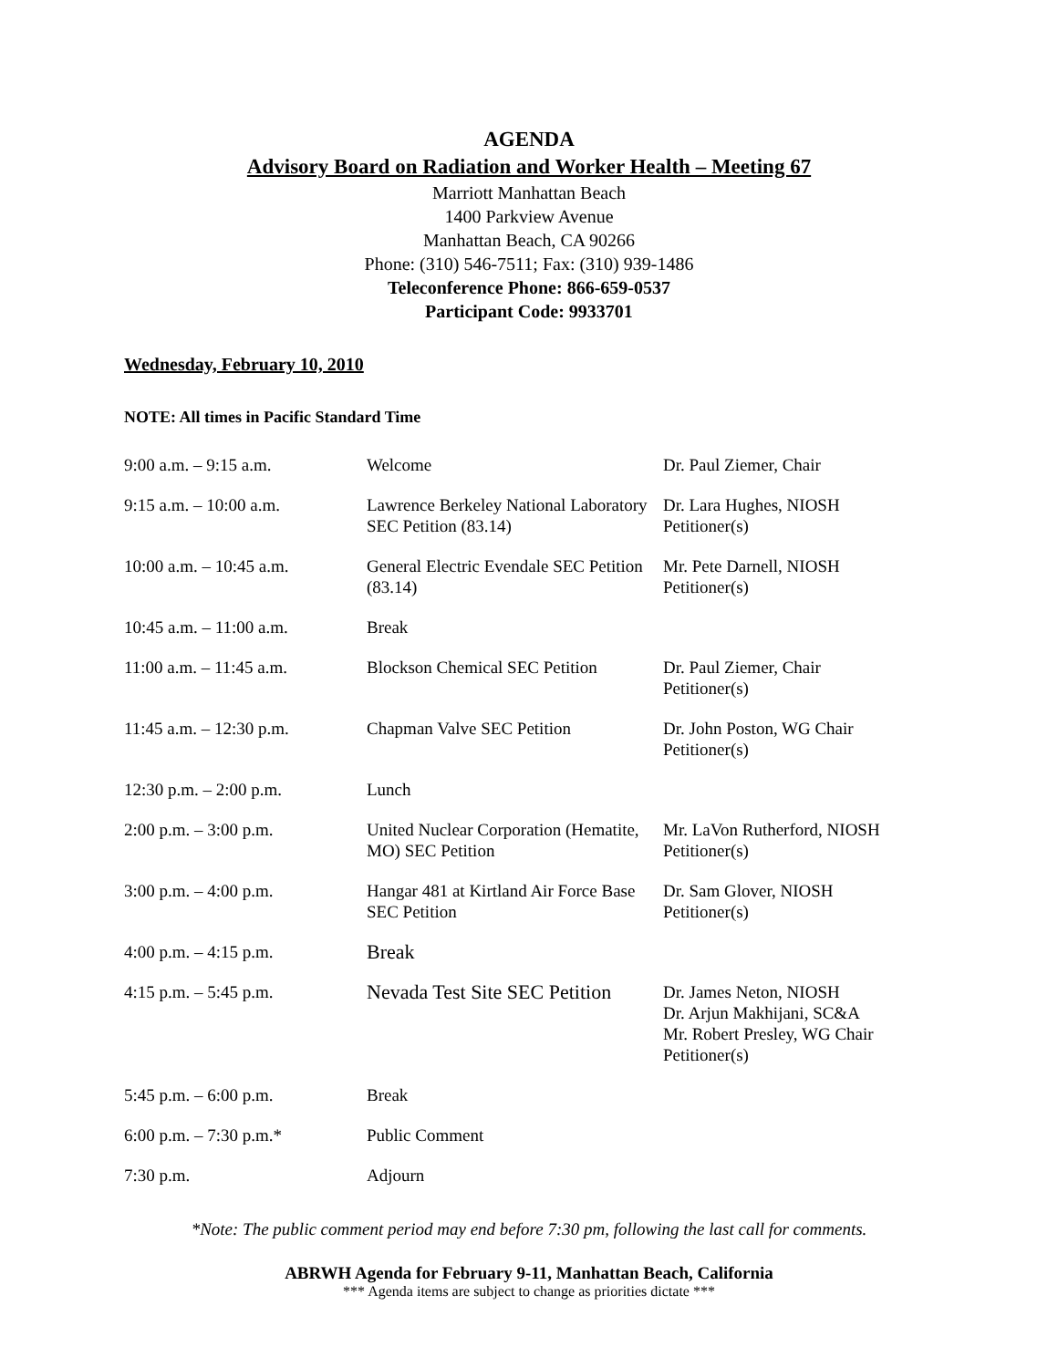AGENDA
Advisory Board on Radiation and Worker Health – Meeting 67
Marriott Manhattan Beach
1400 Parkview Avenue
Manhattan Beach, CA 90266
Phone: (310) 546-7511; Fax: (310) 939-1486
Teleconference Phone: 866-659-0537
Participant Code: 9933701
Wednesday, February 10, 2010
NOTE: All times in Pacific Standard Time
| 9:00 a.m. – 9:15 a.m. | Welcome | Dr. Paul Ziemer, Chair |
| 9:15 a.m. – 10:00 a.m. | Lawrence Berkeley National Laboratory SEC Petition (83.14) | Dr. Lara Hughes, NIOSH Petitioner(s) |
| 10:00 a.m. – 10:45 a.m. | General Electric Evendale SEC Petition (83.14) | Mr. Pete Darnell, NIOSH Petitioner(s) |
| 10:45 a.m. – 11:00 a.m. | Break | |
| 11:00 a.m. – 11:45 a.m. | Blockson Chemical SEC Petition | Dr. Paul Ziemer, Chair Petitioner(s) |
| 11:45 a.m. – 12:30 p.m. | Chapman Valve SEC Petition | Dr. John Poston, WG Chair Petitioner(s) |
| 12:30 p.m. – 2:00 p.m. | Lunch | |
| 2:00 p.m. – 3:00 p.m. | United Nuclear Corporation (Hematite, MO) SEC Petition | Mr. LaVon Rutherford, NIOSH Petitioner(s) |
| 3:00 p.m. – 4:00 p.m. | Hangar 481 at Kirtland Air Force Base SEC Petition | Dr. Sam Glover, NIOSH Petitioner(s) |
| 4:00 p.m. – 4:15 p.m. | Break | |
| 4:15 p.m. – 5:45 p.m. | Nevada Test Site SEC Petition | Dr. James Neton, NIOSH Dr. Arjun Makhijani, SC&A Mr. Robert Presley, WG Chair Petitioner(s) |
| 5:45 p.m. – 6:00 p.m. | Break | |
| 6:00 p.m. – 7:30 p.m.* | Public Comment | |
| 7:30 p.m. | Adjourn | |
*Note: The public comment period may end before 7:30 pm, following the last call for comments.
ABRWH Agenda for February 9-11, Manhattan Beach, California
*** Agenda items are subject to change as priorities dictate ***